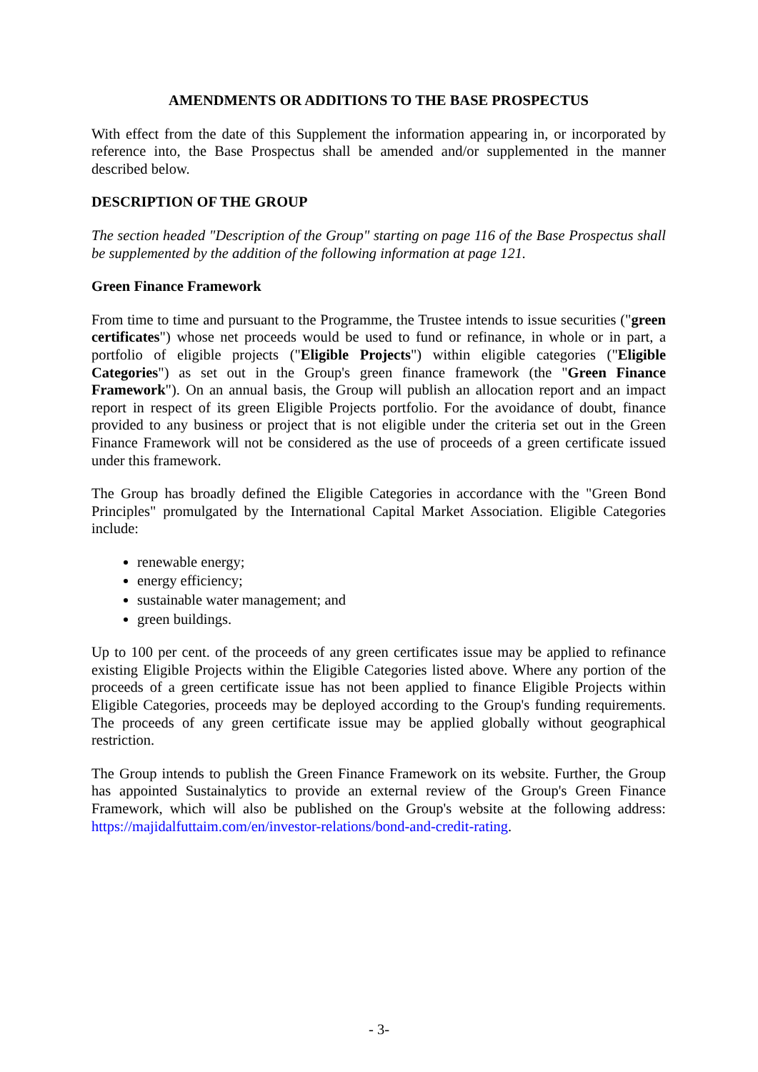AMENDMENTS OR ADDITIONS TO THE BASE PROSPECTUS
With effect from the date of this Supplement the information appearing in, or incorporated by reference into, the Base Prospectus shall be amended and/or supplemented in the manner described below.
DESCRIPTION OF THE GROUP
The section headed "Description of the Group" starting on page 116 of the Base Prospectus shall be supplemented by the addition of the following information at page 121.
Green Finance Framework
From time to time and pursuant to the Programme, the Trustee intends to issue securities ("green certificates") whose net proceeds would be used to fund or refinance, in whole or in part, a portfolio of eligible projects ("Eligible Projects") within eligible categories ("Eligible Categories") as set out in the Group's green finance framework (the "Green Finance Framework"). On an annual basis, the Group will publish an allocation report and an impact report in respect of its green Eligible Projects portfolio. For the avoidance of doubt, finance provided to any business or project that is not eligible under the criteria set out in the Green Finance Framework will not be considered as the use of proceeds of a green certificate issued under this framework.
The Group has broadly defined the Eligible Categories in accordance with the "Green Bond Principles" promulgated by the International Capital Market Association. Eligible Categories include:
renewable energy;
energy efficiency;
sustainable water management; and
green buildings.
Up to 100 per cent. of the proceeds of any green certificates issue may be applied to refinance existing Eligible Projects within the Eligible Categories listed above. Where any portion of the proceeds of a green certificate issue has not been applied to finance Eligible Projects within Eligible Categories, proceeds may be deployed according to the Group's funding requirements. The proceeds of any green certificate issue may be applied globally without geographical restriction.
The Group intends to publish the Green Finance Framework on its website. Further, the Group has appointed Sustainalytics to provide an external review of the Group's Green Finance Framework, which will also be published on the Group's website at the following address: https://majidalfuttaim.com/en/investor-relations/bond-and-credit-rating.
- 3-